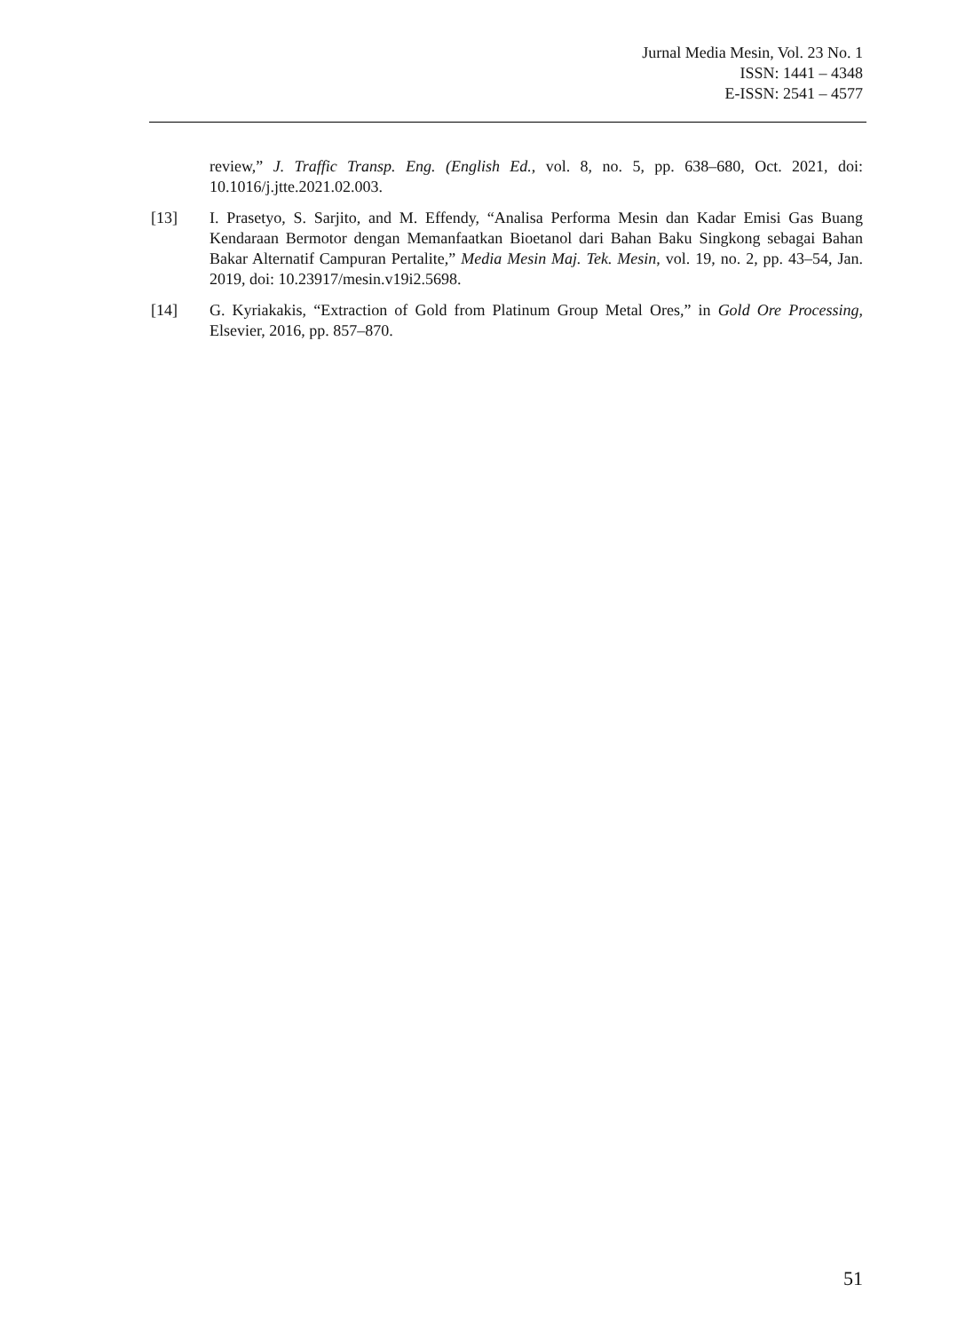Jurnal Media Mesin, Vol. 23 No. 1
ISSN: 1441 – 4348
E-ISSN: 2541 – 4577
review,” J. Traffic Transp. Eng. (English Ed., vol. 8, no. 5, pp. 638–680, Oct. 2021, doi: 10.1016/j.jtte.2021.02.003.
[13] I. Prasetyo, S. Sarjito, and M. Effendy, “Analisa Performa Mesin dan Kadar Emisi Gas Buang Kendaraan Bermotor dengan Memanfaatkan Bioetanol dari Bahan Baku Singkong sebagai Bahan Bakar Alternatif Campuran Pertalite,” Media Mesin Maj. Tek. Mesin, vol. 19, no. 2, pp. 43–54, Jan. 2019, doi: 10.23917/mesin.v19i2.5698.
[14] G. Kyriakakis, “Extraction of Gold from Platinum Group Metal Ores,” in Gold Ore Processing, Elsevier, 2016, pp. 857–870.
51